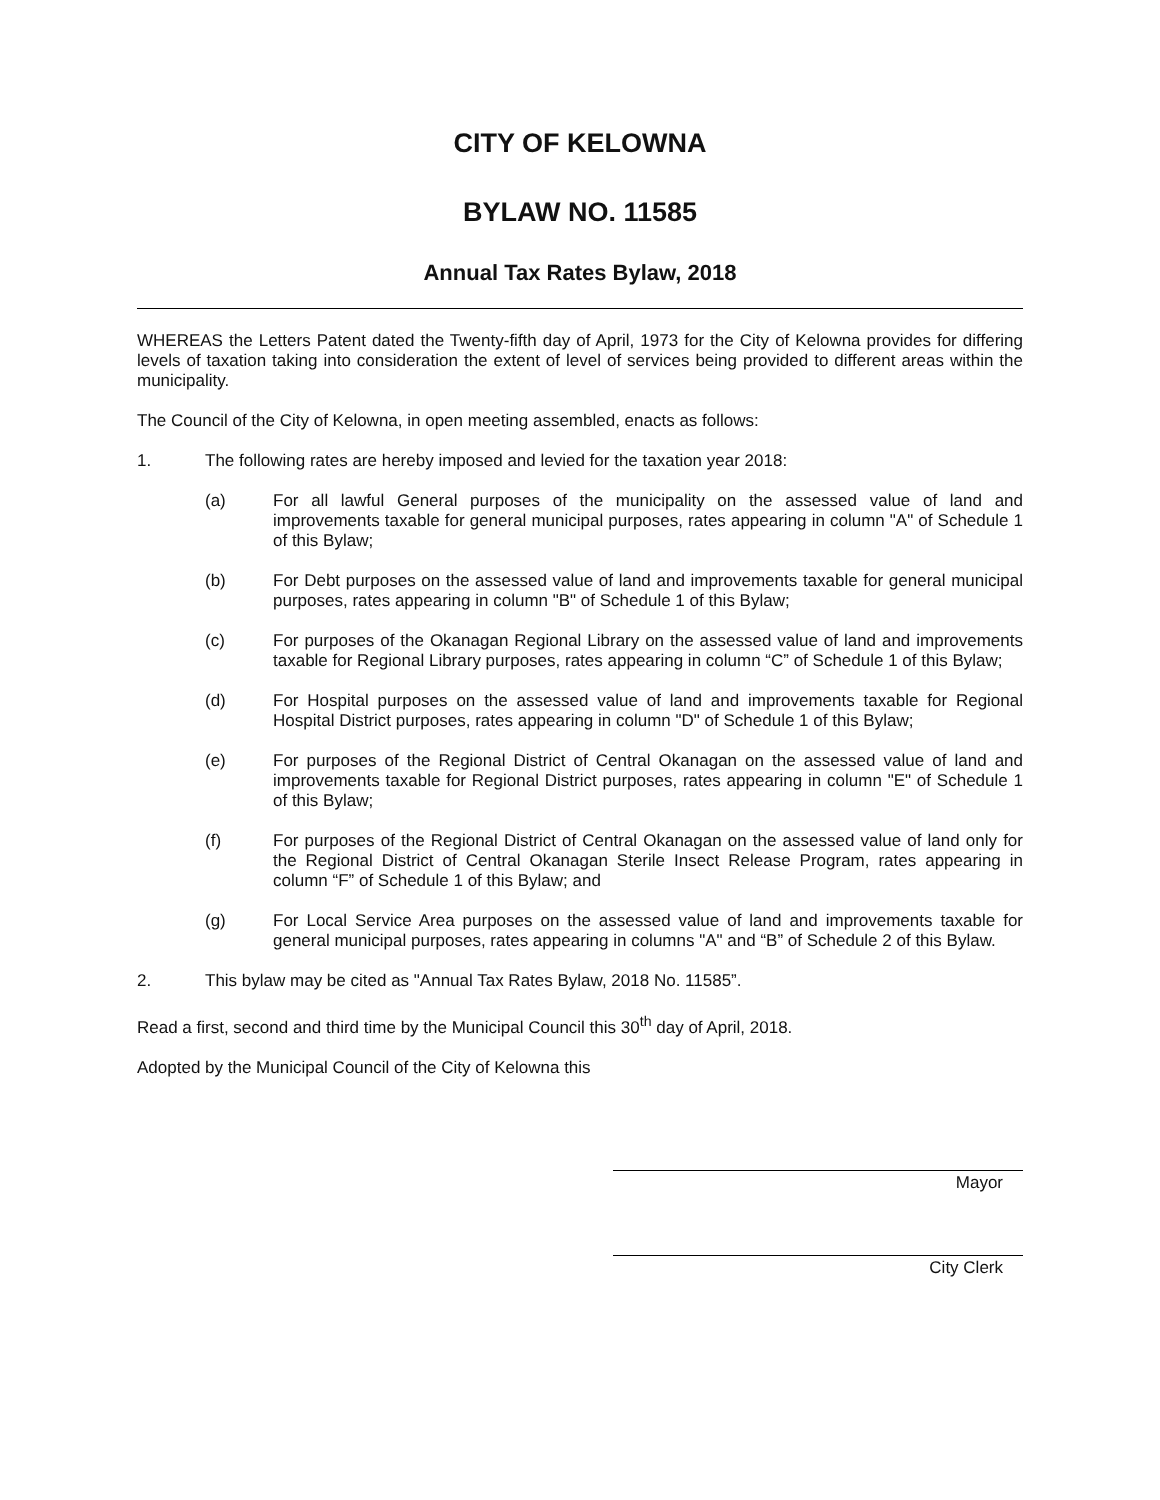CITY OF KELOWNA
BYLAW NO. 11585
Annual Tax Rates Bylaw, 2018
WHEREAS the Letters Patent dated the Twenty-fifth day of April, 1973 for the City of Kelowna provides for differing levels of taxation taking into consideration the extent of level of services being provided to different areas within the municipality.
The Council of the City of Kelowna, in open meeting assembled, enacts as follows:
1. The following rates are hereby imposed and levied for the taxation year 2018:
(a) For all lawful General purposes of the municipality on the assessed value of land and improvements taxable for general municipal purposes, rates appearing in column "A" of Schedule 1 of this Bylaw;
(b) For Debt purposes on the assessed value of land and improvements taxable for general municipal purposes, rates appearing in column "B" of Schedule 1 of this Bylaw;
(c) For purposes of the Okanagan Regional Library on the assessed value of land and improvements taxable for Regional Library purposes, rates appearing in column “C” of Schedule 1 of this Bylaw;
(d) For Hospital purposes on the assessed value of land and improvements taxable for Regional Hospital District purposes, rates appearing in column "D" of Schedule 1 of this Bylaw;
(e) For purposes of the Regional District of Central Okanagan on the assessed value of land and improvements taxable for Regional District purposes, rates appearing in column "E" of Schedule 1 of this Bylaw;
(f) For purposes of the Regional District of Central Okanagan on the assessed value of land only for the Regional District of Central Okanagan Sterile Insect Release Program, rates appearing in column “F” of Schedule 1 of this Bylaw; and
(g) For Local Service Area purposes on the assessed value of land and improvements taxable for general municipal purposes, rates appearing in columns "A" and “B” of Schedule 2 of this Bylaw.
2. This bylaw may be cited as "Annual Tax Rates Bylaw, 2018 No. 11585”.
Read a first, second and third time by the Municipal Council this 30<sup>th</sup> day of April, 2018.
Adopted by the Municipal Council of the City of Kelowna this
Mayor
City Clerk